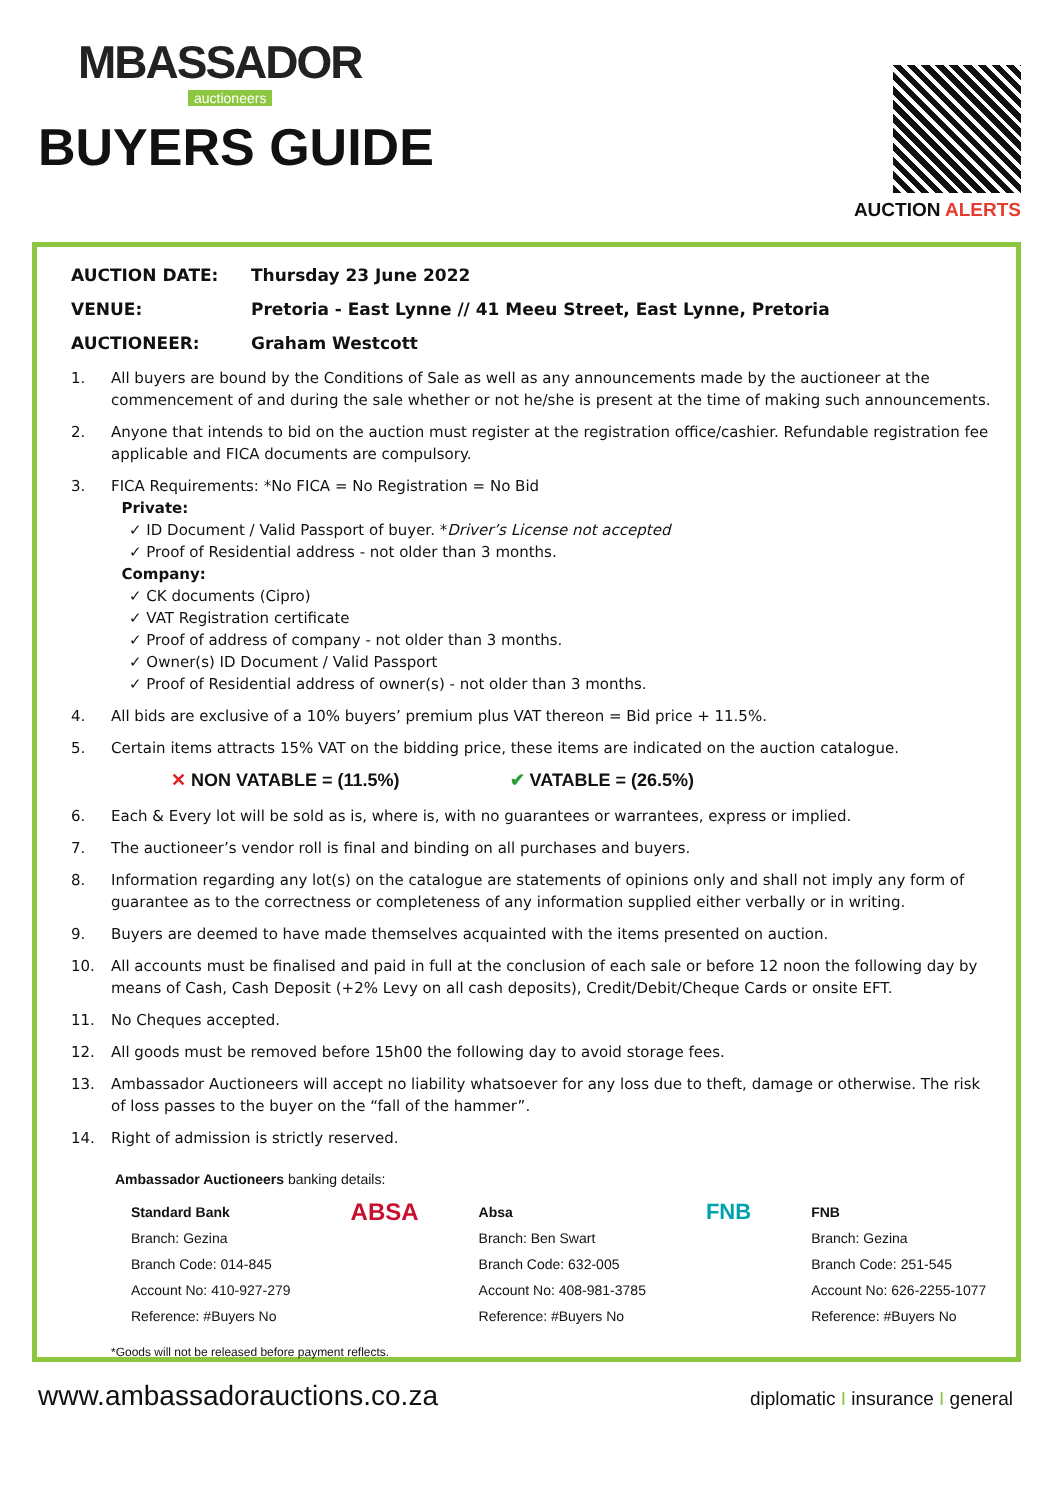MBASSADOR
auctioneers
BUYERS GUIDE
AUCTION ALERTS
AUCTION DATE: Thursday 23 June 2022
VENUE: Pretoria - East Lynne // 41 Meeu Street, East Lynne, Pretoria
AUCTIONEER: Graham Westcott
1. All buyers are bound by the Conditions of Sale as well as any announcements made by the auctioneer at the commencement of and during the sale whether or not he/she is present at the time of making such announcements.
2. Anyone that intends to bid on the auction must register at the registration office/cashier. Refundable registration fee applicable and FICA documents are compulsory.
3. FICA Requirements: *No FICA = No Registration = No Bid
Private:
✓ ID Document / Valid Passport of buyer. *Driver’s License not accepted
✓ Proof of Residential address - not older than 3 months.
Company:
✓ CK documents (Cipro)
✓ VAT Registration certificate
✓ Proof of address of company - not older than 3 months.
✓ Owner(s) ID Document / Valid Passport
✓ Proof of Residential address of owner(s) - not older than 3 months.
4. All bids are exclusive of a 10% buyers’ premium plus VAT thereon = Bid price + 11.5%.
5. Certain items attracts 15% VAT on the bidding price, these items are indicated on the auction catalogue.
✕ NON VATABLE = (11.5%) ✔ VATABLE = (26.5%)
6. Each & Every lot will be sold as is, where is, with no guarantees or warrantees, express or implied.
7. The auctioneer’s vendor roll is final and binding on all purchases and buyers.
8. Information regarding any lot(s) on the catalogue are statements of opinions only and shall not imply any form of guarantee as to the correctness or completeness of any information supplied either verbally or in writing.
9. Buyers are deemed to have made themselves acquainted with the items presented on auction.
10. All accounts must be finalised and paid in full at the conclusion of each sale or before 12 noon the following day by means of Cash, Cash Deposit (+2% Levy on all cash deposits), Credit/Debit/Cheque Cards or onsite EFT.
11. No Cheques accepted.
12. All goods must be removed before 15h00 the following day to avoid storage fees.
13. Ambassador Auctioneers will accept no liability whatsoever for any loss due to theft, damage or otherwise. The risk of loss passes to the buyer on the “fall of the hammer”.
14. Right of admission is strictly reserved.
Ambassador Auctioneers banking details:
Standard Bank
Branch: Gezina
Branch Code: 014-845
Account No: 410-927-279
Reference: #Buyers No
ABSA
Absa
Branch: Ben Swart
Branch Code: 632-005
Account No: 408-981-3785
Reference: #Buyers No
FNB
FNB
Branch: Gezina
Branch Code: 251-545
Account No: 626-2255-1077
Reference: #Buyers No
*Goods will not be released before payment reflects.
www.ambassadorauctions.co.za
diplomatic I insurance I general